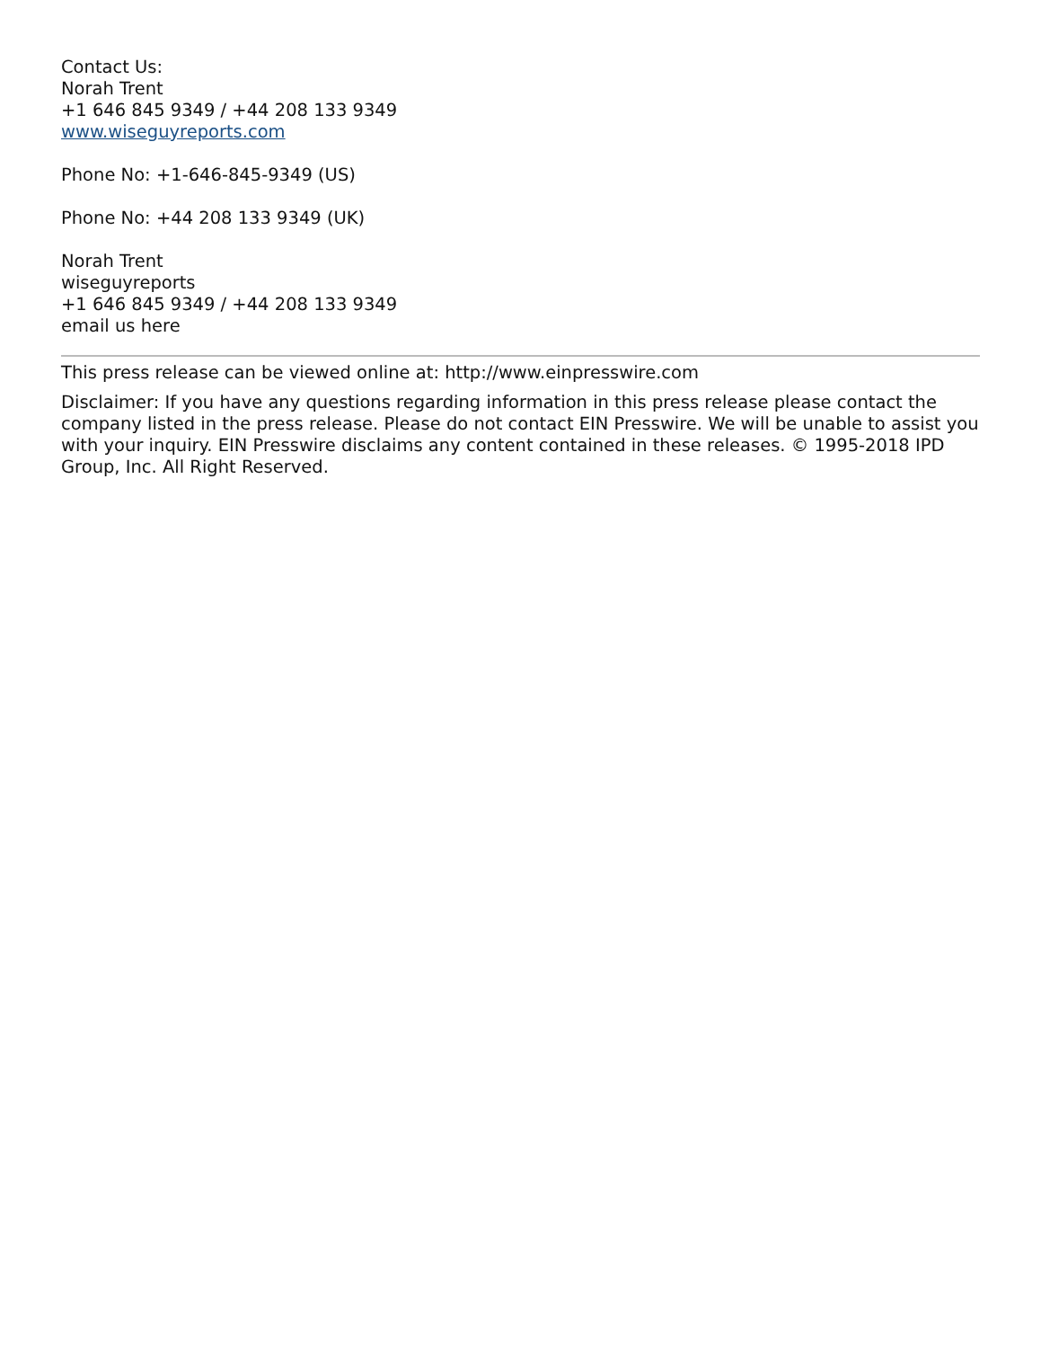Contact Us:
Norah Trent
+1 646 845 9349 / +44 208 133 9349
www.wiseguyreports.com
Phone No: +1-646-845-9349 (US)
Phone No: +44 208 133 9349 (UK)
Norah Trent
wiseguyreports
+1 646 845 9349 / +44 208 133 9349
email us here
This press release can be viewed online at: http://www.einpresswire.com
Disclaimer: If you have any questions regarding information in this press release please contact the company listed in the press release. Please do not contact EIN Presswire. We will be unable to assist you with your inquiry. EIN Presswire disclaims any content contained in these releases. © 1995-2018 IPD Group, Inc. All Right Reserved.